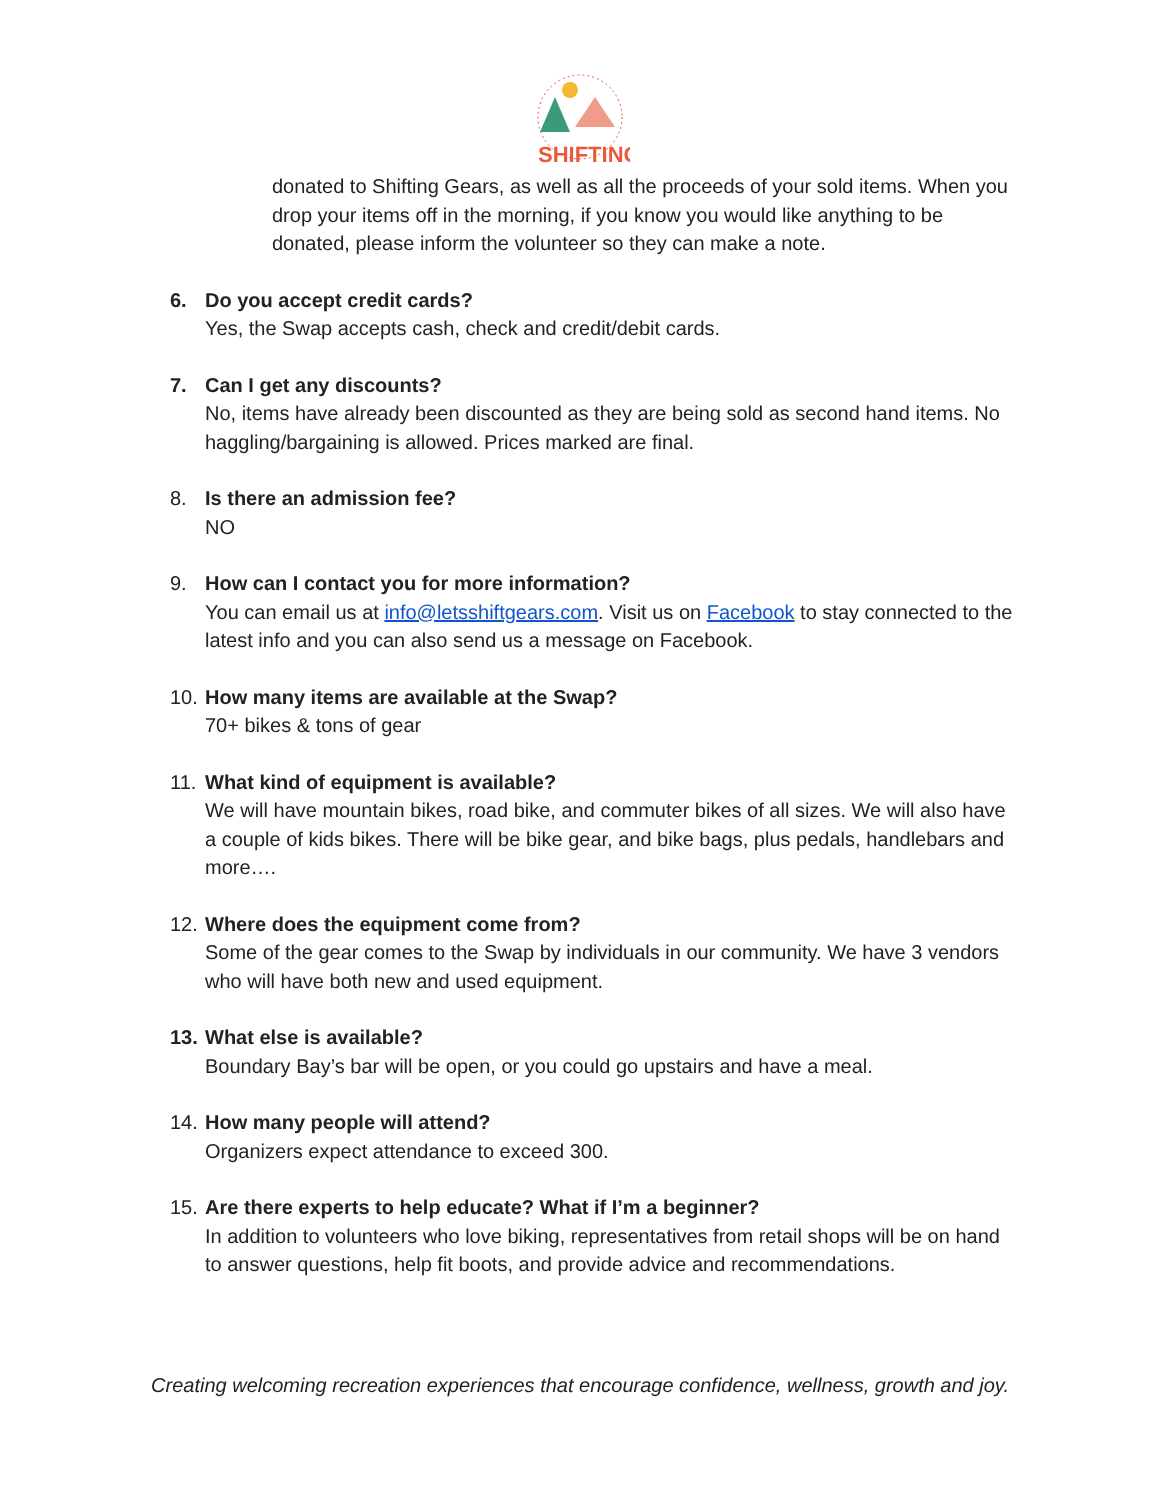SHIFTING
donated to Shifting Gears, as well as all the proceeds of your sold items. When you drop your items off in the morning, if you know you would like anything to be donated, please inform the volunteer so they can make a note.
6. Do you accept credit cards?
Yes, the Swap accepts cash, check and credit/debit cards.
7. Can I get any discounts?
No, items have already been discounted as they are being sold as second hand items. No haggling/bargaining is allowed. Prices marked are final.
8. Is there an admission fee?
NO
9. How can I contact you for more information?
You can email us at info@letsshiftgears.com. Visit us on Facebook to stay connected to the latest info and you can also send us a message on Facebook.
10.
How many items are available at the Swap?
70+ bikes & tons of gear
11.
What kind of equipment is available?
We will have mountain bikes, road bike, and commuter bikes of all sizes. We will also have a couple of kids bikes. There will be bike gear, and bike bags, plus pedals, handlebars and more….
12.
Where does the equipment come from?
Some of the gear comes to the Swap by individuals in our community. We have 3 vendors who will have both new and used equipment.
13.
What else is available?
Boundary Bay’s bar will be open, or you could go upstairs and have a meal.
14.
How many people will attend?
Organizers expect attendance to exceed 300.
15.
Are there experts to help educate? What if I’m a beginner?
In addition to volunteers who love biking, representatives from retail shops will be on hand to answer questions, help fit boots, and provide advice and recommendations.
Creating welcoming recreation experiences that encourage confidence, wellness, growth and joy.